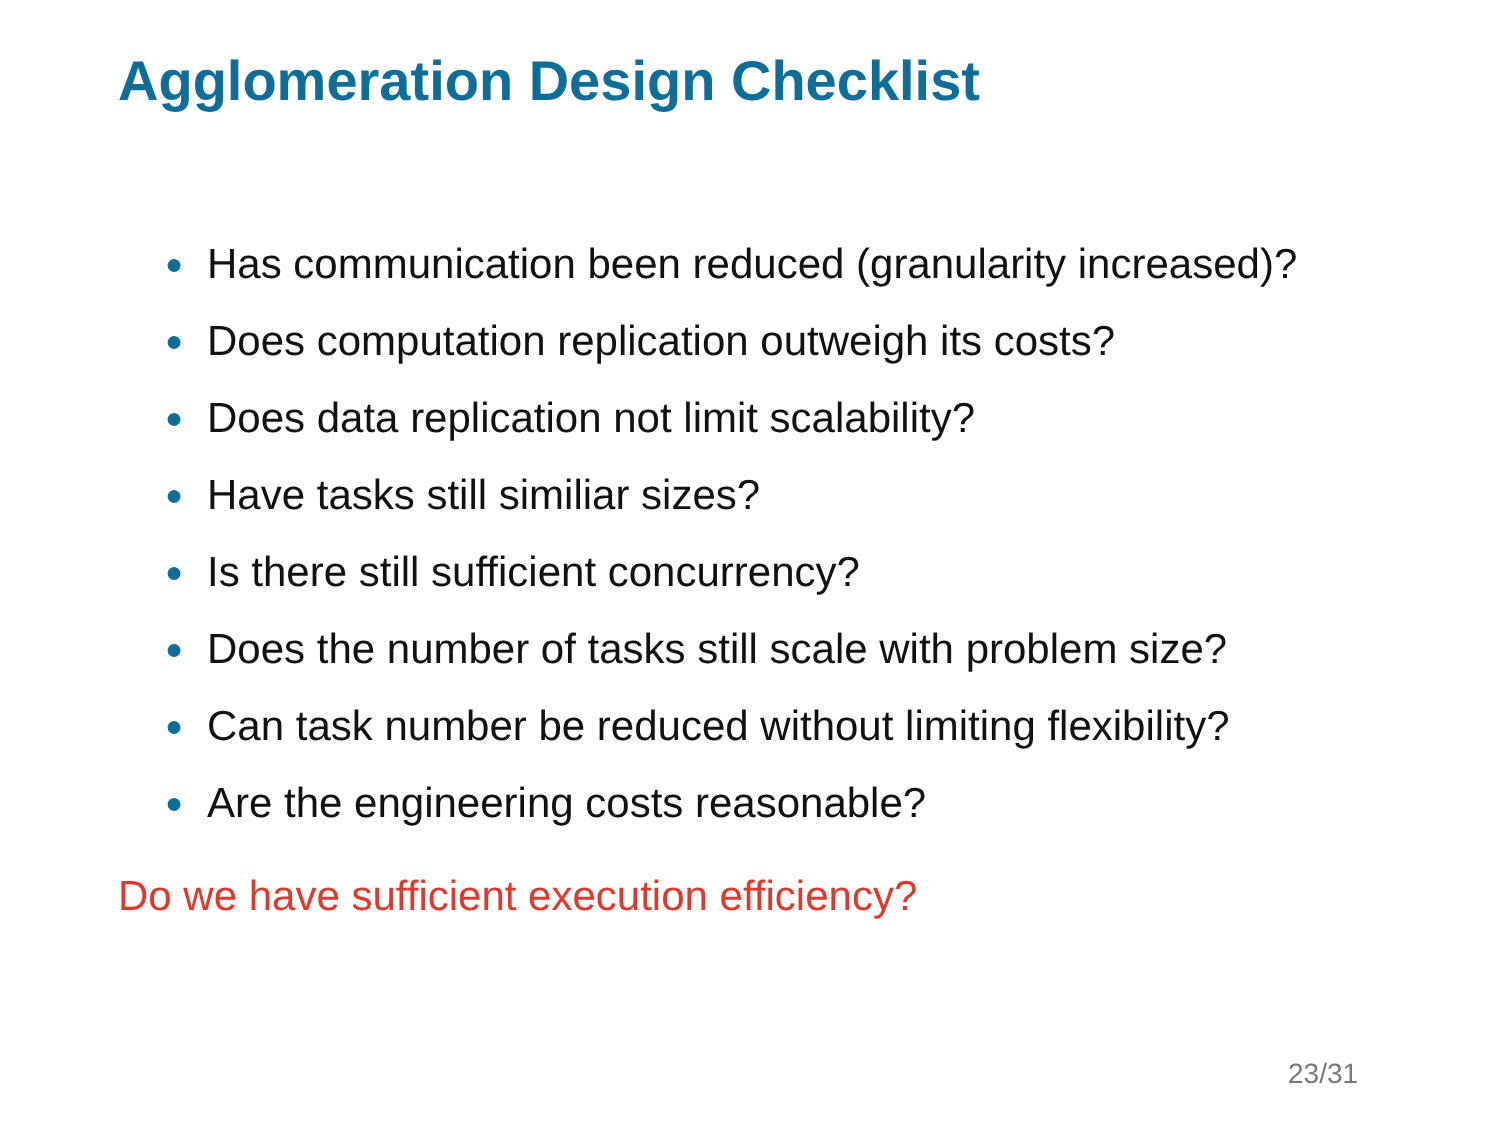Agglomeration Design Checklist
● Has communication been reduced (granularity increased)?
● Does computation replication outweigh its costs?
● Does data replication not limit scalability?
● Have tasks still similiar sizes?
● Is there still sufficient concurrency?
● Does the number of tasks still scale with problem size?
● Can task number be reduced without limiting flexibility?
● Are the engineering costs reasonable?
Do we have sufficient execution efficiency?
23/31